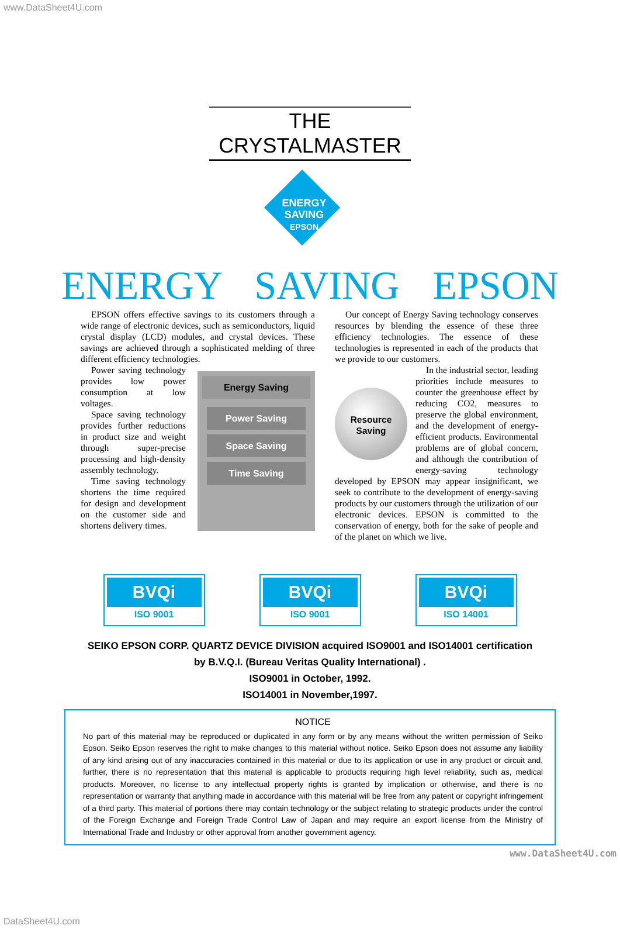www.DataSheet4U.com
THE CRYSTALMASTER
ENERGY
SAVING
EPSON
ENERGY SAVING EPSON
EPSON offers effective savings to its customers through a wide range of electronic devices, such as semiconductors, liquid crystal display (LCD) modules, and crystal devices. These savings are achieved through a sophisticated melding of three different efficiency technologies.
Power saving technology provides low power consumption at low voltages.
Space saving technology provides further reductions in product size and weight through super-precise processing and high-density assembly technology.
Time saving technology shortens the time required for design and development on the customer side and shortens delivery times.
Energy Saving
Power Saving
Space Saving
Time Saving
Our concept of Energy Saving technology conserves resources by blending the essence of these three efficiency technologies. The essence of these technologies is represented in each of the products that we provide to our customers.
Resource
Saving
In the industrial sector, leading priorities include measures to counter the greenhouse effect by reducing CO2, measures to preserve the global environment, and the development of energy-efficient products. Environmental problems are of global concern, and although the contribution of energy-saving technology developed by EPSON may appear insignificant, we seek to contribute to the development of energy-saving products by our customers through the utilization of our electronic devices. EPSON is committed to the conservation of energy, both for the sake of people and of the planet on which we live.
BVQi
ISO 9001
BVQi
ISO 9001
BVQi
ISO 14001
SEIKO EPSON CORP. QUARTZ DEVICE DIVISION acquired ISO9001 and ISO14001 certification
by B.V.Q.I. (Bureau Veritas Quality International) .
ISO9001 in October, 1992.
ISO14001 in November,1997.
NOTICE
No part of this material may be reproduced or duplicated in any form or by any means without the written permission of Seiko Epson. Seiko Epson reserves the right to make changes to this material without notice. Seiko Epson does not assume any liability of any kind arising out of any inaccuracies contained in this material or due to its application or use in any product or circuit and, further, there is no representation that this material is applicable to products requiring high level reliability, such as, medical products. Moreover, no license to any intellectual property rights is granted by implication or otherwise, and there is no representation or warranty that anything made in accordance with this material will be free from any patent or copyright infringement of a third party. This material of portions there may contain technology or the subject relating to strategic products under the control of the Foreign Exchange and Foreign Trade Control Law of Japan and may require an export license from the Ministry of International Trade and Industry or other approval from another government agency.
www.DataSheet4U.com
DataSheet4U.com